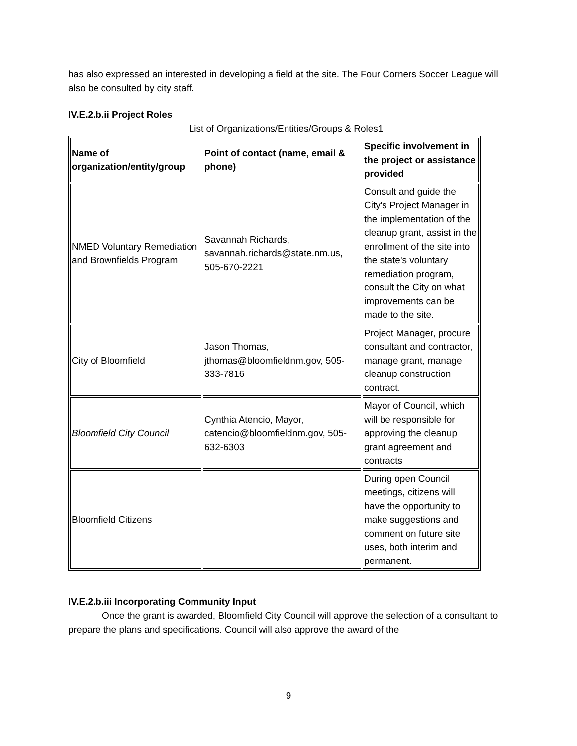has also expressed an interested in developing a field at the site. The Four Corners Soccer League will also be consulted by city staff.
IV.E.2.b.ii Project Roles
List of Organizations/Entities/Groups & Roles1
| Name of organization/entity/group | Point of contact (name, email & phone) | Specific involvement in the project or assistance provided |
| --- | --- | --- |
| NMED Voluntary Remediation and Brownfields Program | Savannah Richards, savannah.richards@state.nm.us, 505-670-2221 | Consult and guide the City's Project Manager in the implementation of the cleanup grant, assist in the enrollment of the site into the state's voluntary remediation program, consult the City on what improvements can be made to the site. |
| City of Bloomfield | Jason Thomas, jthomas@bloomfieldnm.gov, 505-333-7816 | Project Manager, procure consultant and contractor, manage grant, manage cleanup construction contract. |
| Bloomfield City Council | Cynthia Atencio, Mayor, catencio@bloomfieldnm.gov, 505-632-6303 | Mayor of Council, which will be responsible for approving the cleanup grant agreement and contracts |
| Bloomfield Citizens | | During open Council meetings, citizens will have the opportunity to make suggestions and comment on future site uses, both interim and permanent. |
IV.E.2.b.iii Incorporating Community Input
Once the grant is awarded, Bloomfield City Council will approve the selection of a consultant to prepare the plans and specifications. Council will also approve the award of the
9